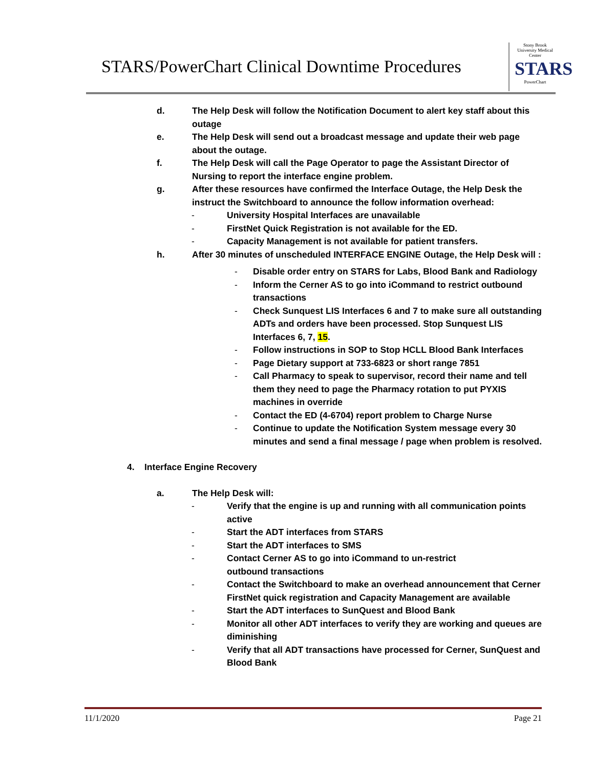STARS/PowerChart Clinical Downtime Procedures
Stony Brook University Medical Center
STARS
PowerChart
d. The Help Desk will follow the Notification Document to alert key staff about this outage
e. The Help Desk will send out a broadcast message and update their web page about the outage.
f. The Help Desk will call the Page Operator to page the Assistant Director of Nursing to report the interface engine problem.
g. After these resources have confirmed the Interface Outage, the Help Desk the instruct the Switchboard to announce the follow information overhead:
- University Hospital Interfaces are unavailable
- FirstNet Quick Registration is not available for the ED.
- Capacity Management is not available for patient transfers.
h. After 30 minutes of unscheduled INTERFACE ENGINE Outage, the Help Desk will :
- Disable order entry on STARS for Labs, Blood Bank and Radiology
- Inform the Cerner AS to go into iCommand to restrict outbound transactions
- Check Sunquest LIS Interfaces 6 and 7 to make sure all outstanding ADTs and orders have been processed. Stop Sunquest LIS Interfaces 6, 7, 15.
- Follow instructions in SOP to Stop HCLL Blood Bank Interfaces
- Page Dietary support at 733-6823 or short range 7851
- Call Pharmacy to speak to supervisor, record their name and tell them they need to page the Pharmacy rotation to put PYXIS machines in override
- Contact the ED (4-6704) report problem to Charge Nurse
- Continue to update the Notification System message every 30 minutes and send a final message / page when problem is resolved.
4. Interface Engine Recovery
a. The Help Desk will:
- Verify that the engine is up and running with all communication points active
- Start the ADT interfaces from STARS
- Start the ADT interfaces to SMS
- Contact Cerner AS to go into iCommand to un-restrict
outbound transactions
- Contact the Switchboard to make an overhead announcement that Cerner FirstNet quick registration and Capacity Management are available
- Start the ADT interfaces to SunQuest and Blood Bank
- Monitor all other ADT interfaces to verify they are working and queues are diminishing
- Verify that all ADT transactions have processed for Cerner, SunQuest and Blood Bank
11/1/2020 Page 21